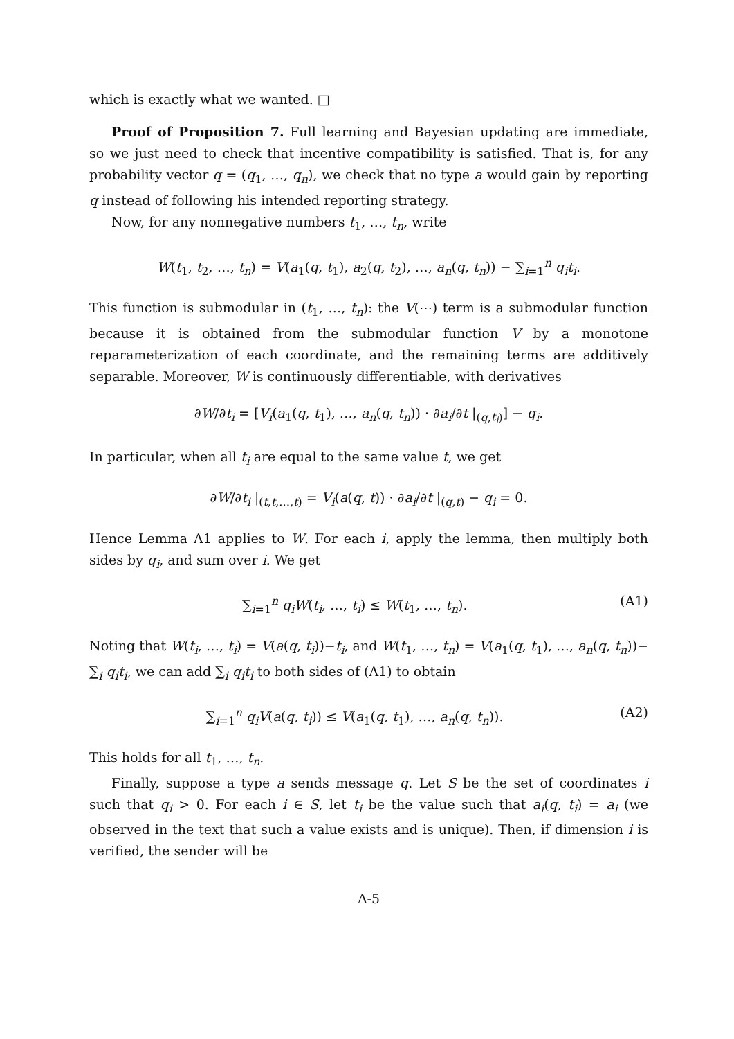which is exactly what we wanted. □
Proof of Proposition 7. Full learning and Bayesian updating are immediate, so we just need to check that incentive compatibility is satisfied. That is, for any probability vector q = (q<sub>1</sub>, …, q<sub>n</sub>), we check that no type a would gain by reporting q instead of following his intended reporting strategy.
Now, for any nonnegative numbers t<sub>1</sub>, …, t<sub>n</sub>, write
W(t<sub>1</sub>, t<sub>2</sub>, …, t<sub>n</sub>) = V(a<sub>1</sub>(q, t<sub>1</sub>), a<sub>2</sub>(q, t<sub>2</sub>), …, a<sub>n</sub>(q, t<sub>n</sub>)) − ∑<sub>i=1</sub><sup>n</sup> q<sub>i</sub>t<sub>i</sub>.
This function is submodular in (t<sub>1</sub>, …, t<sub>n</sub>): the V(⋯) term is a submodular function because it is obtained from the submodular function V by a monotone reparameterization of each coordinate, and the remaining terms are additively separable. Moreover, W is continuously differentiable, with derivatives
∂W/∂t<sub>i</sub> = [V<sub>i</sub>(a<sub>1</sub>(q, t<sub>1</sub>), …, a<sub>n</sub>(q, t<sub>n</sub>)) · ∂a<sub>i</sub>/∂t |<sub>(q,t<sub>i</sub>)</sub>] − q<sub>i</sub>.
In particular, when all t<sub>i</sub> are equal to the same value t, we get
∂W/∂t<sub>i</sub> |<sub>(t,t,…,t)</sub> = V<sub>i</sub>(a(q, t)) · ∂a<sub>i</sub>/∂t |<sub>(q,t)</sub> − q<sub>i</sub> = 0.
Hence Lemma A1 applies to W. For each i, apply the lemma, then multiply both sides by q<sub>i</sub>, and sum over i. We get
∑<sub>i=1</sub><sup>n</sup> q<sub>i</sub>W(t<sub>i</sub>, …, t<sub>i</sub>) ≤ W(t<sub>1</sub>, …, t<sub>n</sub>). (A1)
Noting that W(t<sub>i</sub>, …, t<sub>i</sub>) = V(a(q, t<sub>i</sub>))−t<sub>i</sub>, and W(t<sub>1</sub>, …, t<sub>n</sub>) = V(a<sub>1</sub>(q, t<sub>1</sub>), …, a<sub>n</sub>(q, t<sub>n</sub>))− ∑<sub>i</sub> q<sub>i</sub>t<sub>i</sub>, we can add ∑<sub>i</sub> q<sub>i</sub>t<sub>i</sub> to both sides of (A1) to obtain
∑<sub>i=1</sub><sup>n</sup> q<sub>i</sub>V(a(q, t<sub>i</sub>)) ≤ V(a<sub>1</sub>(q, t<sub>1</sub>), …, a<sub>n</sub>(q, t<sub>n</sub>)). (A2)
This holds for all t<sub>1</sub>, …, t<sub>n</sub>.
Finally, suppose a type a sends message q. Let S be the set of coordinates i such that q<sub>i</sub> > 0. For each i ∈ S, let t<sub>i</sub> be the value such that a<sub>i</sub>(q, t<sub>i</sub>) = a<sub>i</sub> (we observed in the text that such a value exists and is unique). Then, if dimension i is verified, the sender will be
A-5